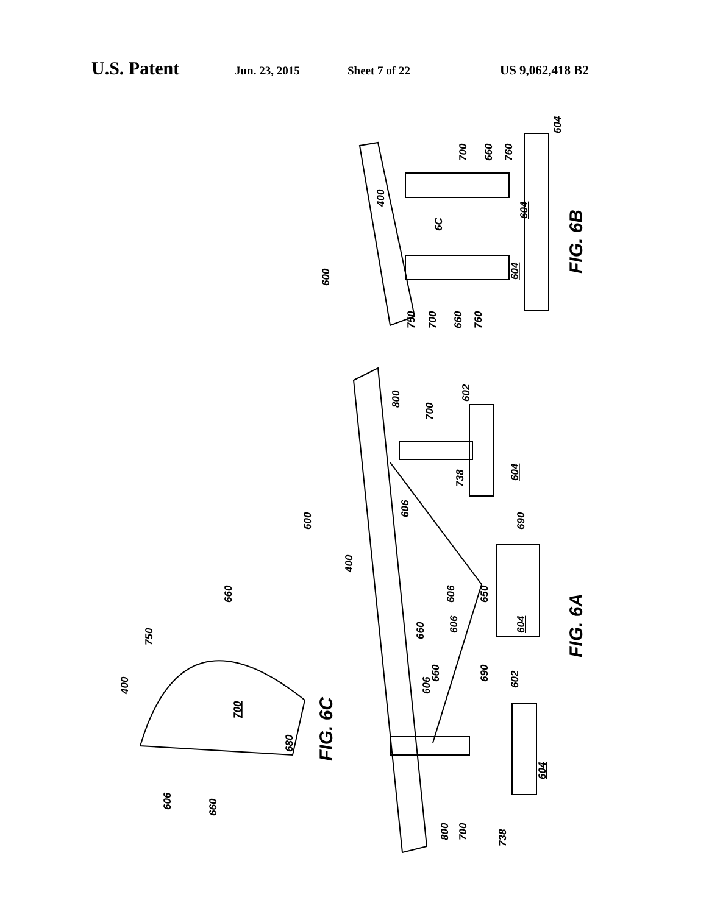U.S. Patent Jun. 23, 2015 Sheet 7 of 22 US 9,062,418 B2
600
400
660
660
690
690
650
606
606
606
606
800
800
700
700
738
738
602
602
604
604
604
FIG. 6A
600
400
6C
750
700
660
760
700
660
760
604
604
604
FIG. 6B
400
750
660
700
680
606
660
FIG. 6C